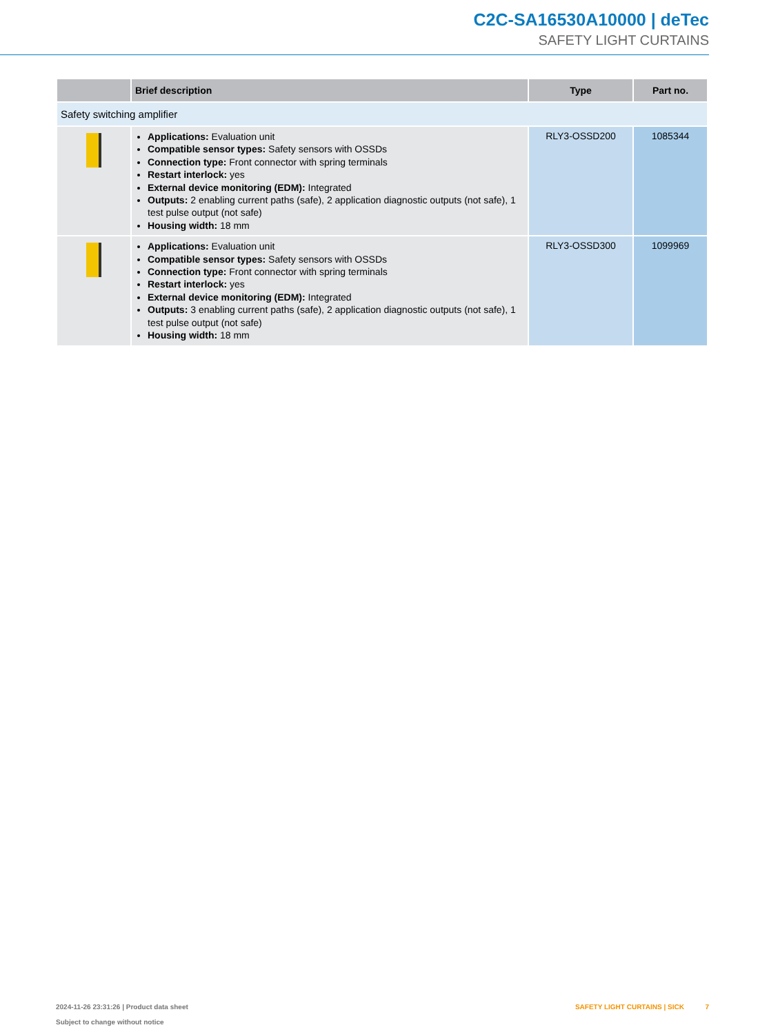C2C-SA16530A10000 | deTec
SAFETY LIGHT CURTAINS
| | Brief description | Type | Part no. |
| --- | --- | --- | --- |
| Safety switching amplifier | | | |
| | Applications: Evaluation unit Compatible sensor types: Safety sensors with OSSDs Connection type: Front connector with spring terminals Restart interlock: yes External device monitoring (EDM): Integrated Outputs: 2 enabling current paths (safe), 2 application diagnostic outputs (not safe), 1 test pulse output (not safe) Housing width: 18 mm | RLY3-OSSD200 | 1085344 |
| | Applications: Evaluation unit Compatible sensor types: Safety sensors with OSSDs Connection type: Front connector with spring terminals Restart interlock: yes External device monitoring (EDM): Integrated Outputs: 3 enabling current paths (safe), 2 application diagnostic outputs (not safe), 1 test pulse output (not safe) Housing width: 18 mm | RLY3-OSSD300 | 1099969 |
2024-11-26 23:31:26 | Product data sheet
Subject to change without notice
SAFETY LIGHT CURTAINS | SICK 7